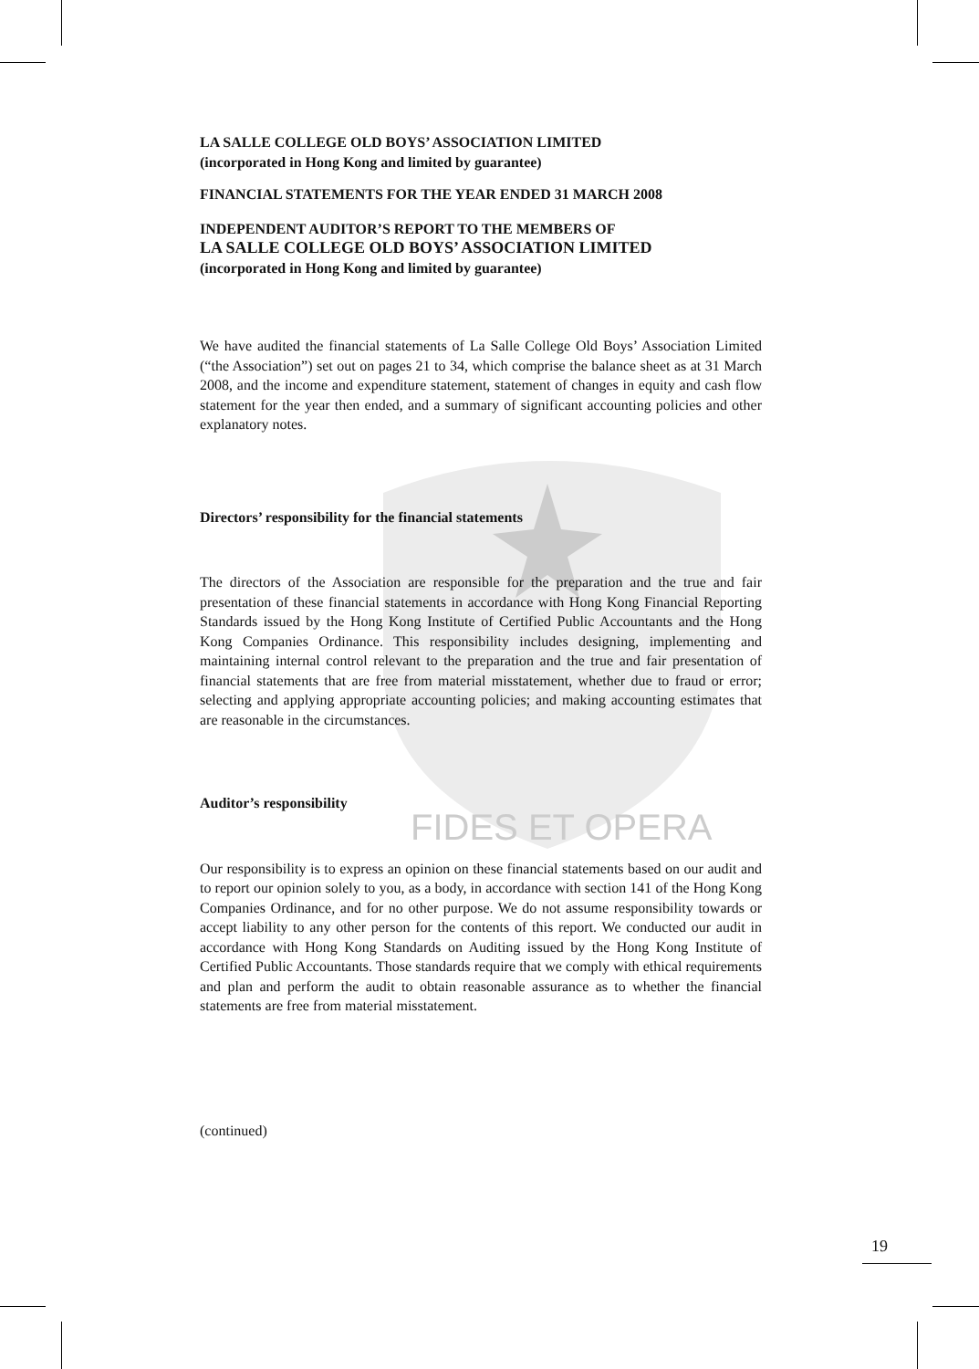FIDES ET OPERA
LA SALLE COLLEGE OLD BOYS’ ASSOCIATION LIMITED
(incorporated in Hong Kong and limited by guarantee)
FINANCIAL STATEMENTS FOR THE YEAR ENDED 31 MARCH 2008
INDEPENDENT AUDITOR’S REPORT TO THE MEMBERS OF
LA SALLE COLLEGE OLD BOYS’ ASSOCIATION LIMITED
(incorporated in Hong Kong and limited by guarantee)
We have audited the financial statements of La Salle College Old Boys’ Association Limited (“the Association”) set out on pages 21 to 34, which comprise the balance sheet as at 31 March 2008, and the income and expenditure statement, statement of changes in equity and cash flow statement for the year then ended, and a summary of significant accounting policies and other explanatory notes.
Directors’ responsibility for the financial statements
The directors of the Association are responsible for the preparation and the true and fair presentation of these financial statements in accordance with Hong Kong Financial Reporting Standards issued by the Hong Kong Institute of Certified Public Accountants and the Hong Kong Companies Ordinance. This responsibility includes designing, implementing and maintaining internal control relevant to the preparation and the true and fair presentation of financial statements that are free from material misstatement, whether due to fraud or error; selecting and applying appropriate accounting policies; and making accounting estimates that are reasonable in the circumstances.
Auditor’s responsibility
Our responsibility is to express an opinion on these financial statements based on our audit and to report our opinion solely to you, as a body, in accordance with section 141 of the Hong Kong Companies Ordinance, and for no other purpose. We do not assume responsibility towards or accept liability to any other person for the contents of this report. We conducted our audit in accordance with Hong Kong Standards on Auditing issued by the Hong Kong Institute of Certified Public Accountants. Those standards require that we comply with ethical requirements and plan and perform the audit to obtain reasonable assurance as to whether the financial statements are free from material misstatement.
(continued)
19